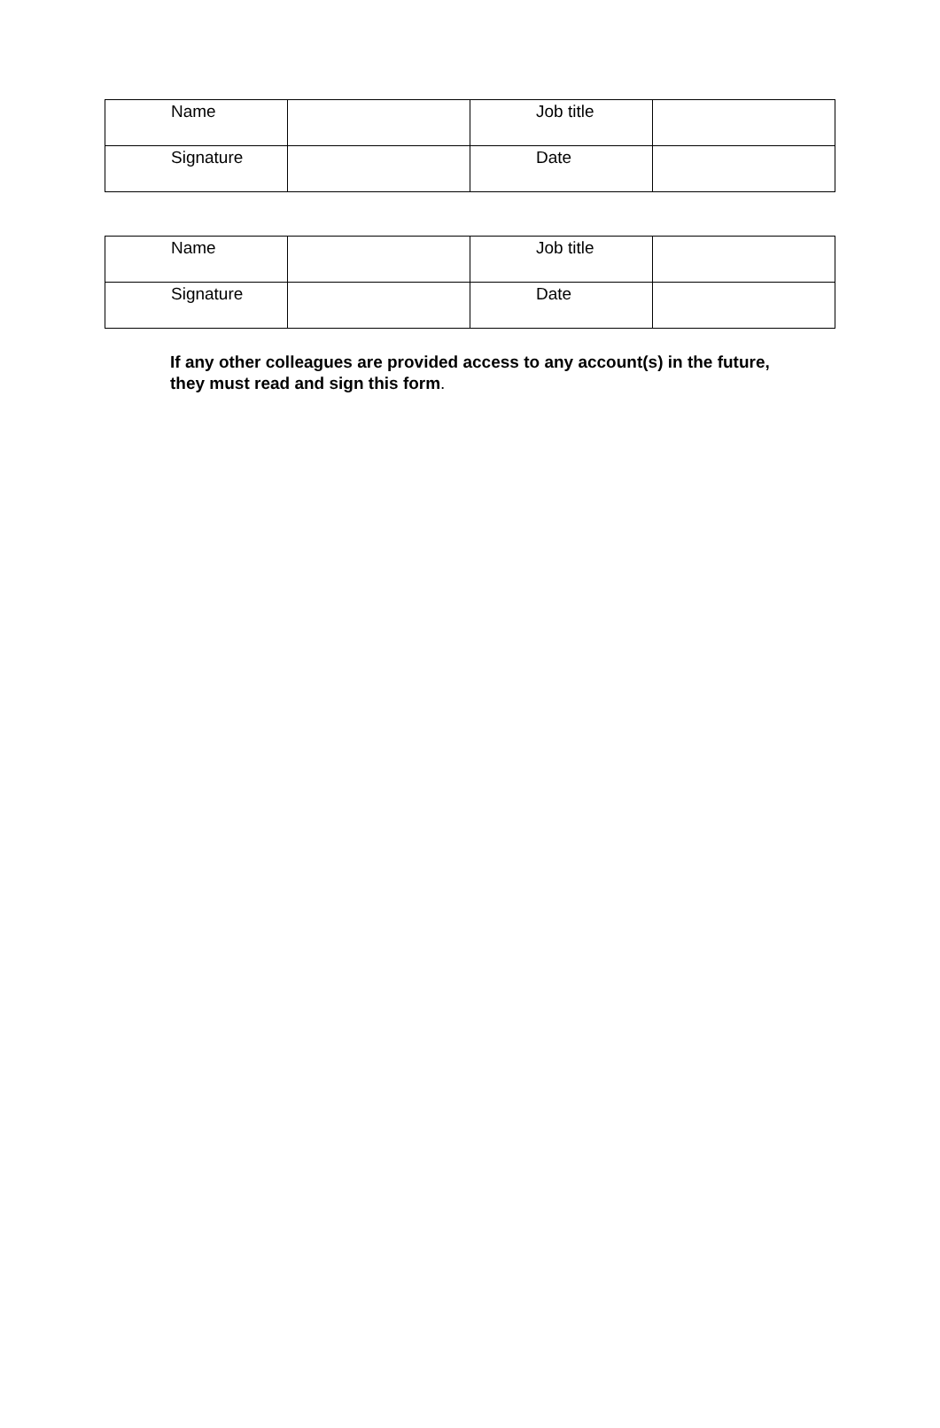| Name | | Job title | |
| Signature | | Date | |
| Name | | Job title | |
| Signature | | Date | |
If any other colleagues are provided access to any account(s) in the future, they must read and sign this form.